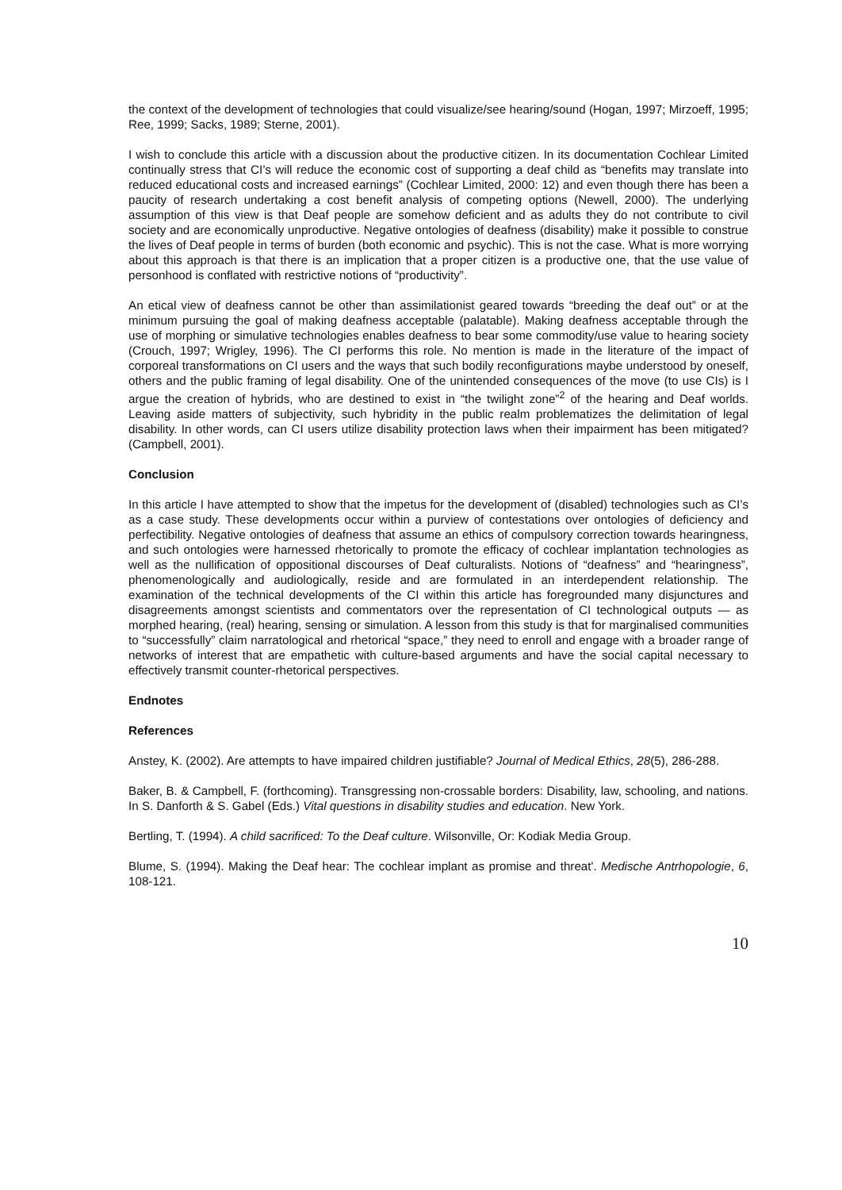the context of the development of technologies that could visualize/see hearing/sound (Hogan, 1997; Mirzoeff, 1995; Ree, 1999; Sacks, 1989; Sterne, 2001).
I wish to conclude this article with a discussion about the productive citizen. In its documentation Cochlear Limited continually stress that CI’s will reduce the economic cost of supporting a deaf child as “benefits may translate into reduced educational costs and increased earnings” (Cochlear Limited, 2000: 12) and even though there has been a paucity of research undertaking a cost benefit analysis of competing options (Newell, 2000). The underlying assumption of this view is that Deaf people are somehow deficient and as adults they do not contribute to civil society and are economically unproductive. Negative ontologies of deafness (disability) make it possible to construe the lives of Deaf people in terms of burden (both economic and psychic). This is not the case. What is more worrying about this approach is that there is an implication that a proper citizen is a productive one, that the use value of personhood is conflated with restrictive notions of “productivity”.
An etical view of deafness cannot be other than assimilationist geared towards “breeding the deaf out” or at the minimum pursuing the goal of making deafness acceptable (palatable). Making deafness acceptable through the use of morphing or simulative technologies enables deafness to bear some commodity/use value to hearing society (Crouch, 1997; Wrigley, 1996). The CI performs this role. No mention is made in the literature of the impact of corporeal transformations on CI users and the ways that such bodily reconfigurations maybe understood by oneself, others and the public framing of legal disability. One of the unintended consequences of the move (to use CIs) is I argue the creation of hybrids, who are destined to exist in “the twilight zone”<sup>2</sup> of the hearing and Deaf worlds. Leaving aside matters of subjectivity, such hybridity in the public realm problematizes the delimitation of legal disability. In other words, can CI users utilize disability protection laws when their impairment has been mitigated? (Campbell, 2001).
Conclusion
In this article I have attempted to show that the impetus for the development of (disabled) technologies such as CI’s as a case study. These developments occur within a purview of contestations over ontologies of deficiency and perfectibility. Negative ontologies of deafness that assume an ethics of compulsory correction towards hearingness, and such ontologies were harnessed rhetorically to promote the efficacy of cochlear implantation technologies as well as the nullification of oppositional discourses of Deaf culturalists. Notions of “deafness” and “hearingness”, phenomenologically and audiologically, reside and are formulated in an interdependent relationship. The examination of the technical developments of the CI within this article has foregrounded many disjunctures and disagreements amongst scientists and commentators over the representation of CI technological outputs — as morphed hearing, (real) hearing, sensing or simulation. A lesson from this study is that for marginalised communities to “successfully” claim narratological and rhetorical “space,” they need to enroll and engage with a broader range of networks of interest that are empathetic with culture-based arguments and have the social capital necessary to effectively transmit counter-rhetorical perspectives.
Endnotes
References
Anstey, K. (2002). Are attempts to have impaired children justifiable? Journal of Medical Ethics, 28(5), 286-288.
Baker, B. & Campbell, F. (forthcoming). Transgressing non-crossable borders: Disability, law, schooling, and nations. In S. Danforth & S. Gabel (Eds.) Vital questions in disability studies and education. New York.
Bertling, T. (1994). A child sacrificed: To the Deaf culture. Wilsonville, Or: Kodiak Media Group.
Blume, S. (1994). Making the Deaf hear: The cochlear implant as promise and threat'. Medische Antrhopologie, 6, 108-121.
10